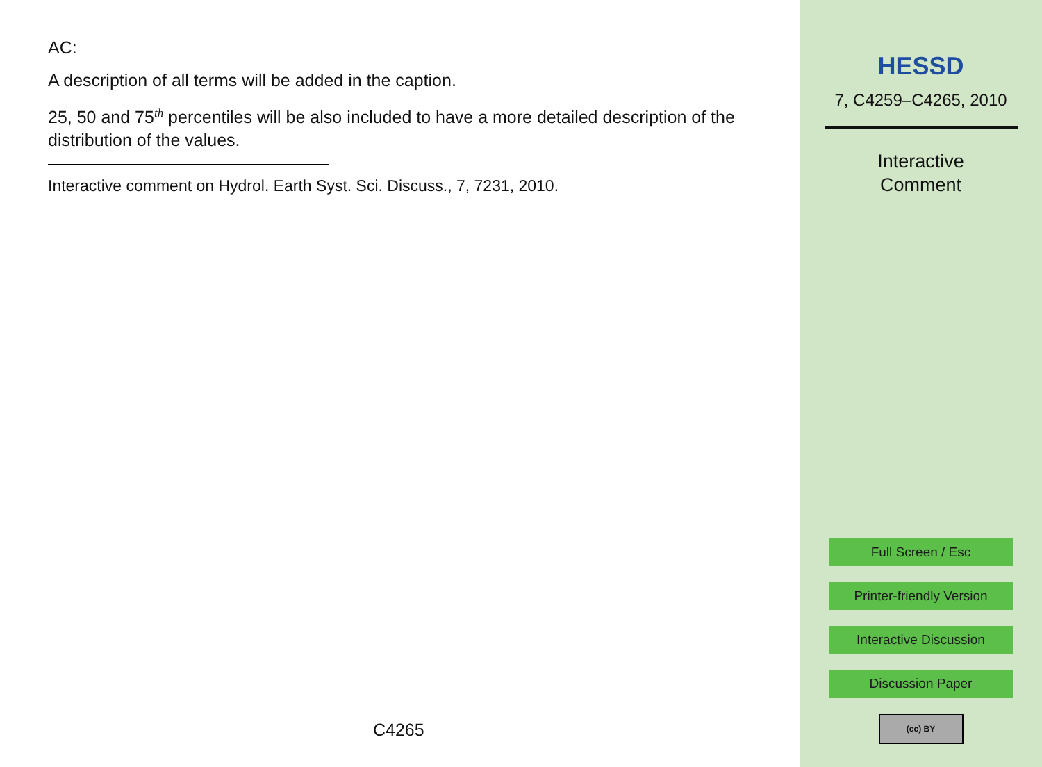AC:
A description of all terms will be added in the caption.
25, 50 and 75<sup>th</sup> percentiles will be also included to have a more detailed description of the distribution of the values.
Interactive comment on Hydrol. Earth Syst. Sci. Discuss., 7, 7231, 2010.
C4265
HESSD
7, C4259–C4265, 2010
Interactive
Comment
Full Screen / Esc
Printer-friendly Version
Interactive Discussion
Discussion Paper
(cc) BY